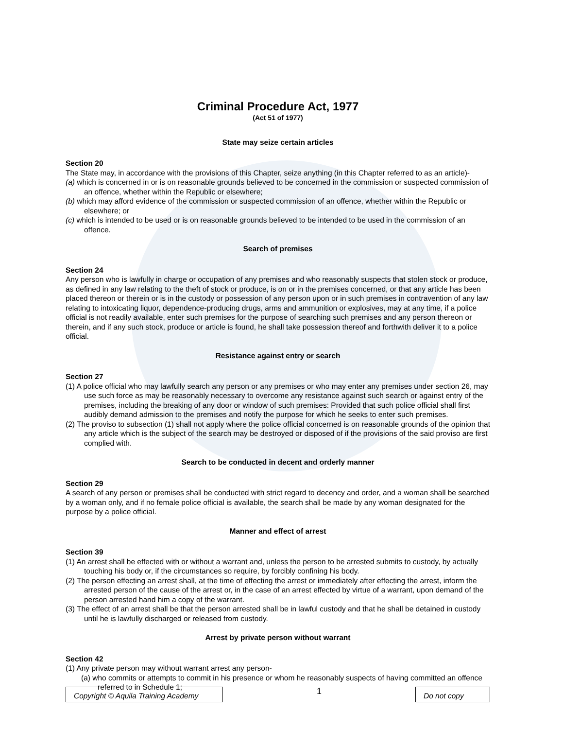Criminal Procedure Act, 1977
(Act 51 of 1977)
State may seize certain articles
Section 20
The State may, in accordance with the provisions of this Chapter, seize anything (in this Chapter referred to as an article)-
(a) which is concerned in or is on reasonable grounds believed to be concerned in the commission or suspected commission of an offence, whether within the Republic or elsewhere;
(b) which may afford evidence of the commission or suspected commission of an offence, whether within the Republic or elsewhere; or
(c) which is intended to be used or is on reasonable grounds believed to be intended to be used in the commission of an offence.
Search of premises
Section 24
Any person who is lawfully in charge or occupation of any premises and who reasonably suspects that stolen stock or produce, as defined in any law relating to the theft of stock or produce, is on or in the premises concerned, or that any article has been placed thereon or therein or is in the custody or possession of any person upon or in such premises in contravention of any law relating to intoxicating liquor, dependence-producing drugs, arms and ammunition or explosives, may at any time, if a police official is not readily available, enter such premises for the purpose of searching such premises and any person thereon or therein, and if any such stock, produce or article is found, he shall take possession thereof and forthwith deliver it to a police official.
Resistance against entry or search
Section 27
(1) A police official who may lawfully search any person or any premises or who may enter any premises under section 26, may use such force as may be reasonably necessary to overcome any resistance against such search or against entry of the premises, including the breaking of any door or window of such premises: Provided that such police official shall first audibly demand admission to the premises and notify the purpose for which he seeks to enter such premises.
(2) The proviso to subsection (1) shall not apply where the police official concerned is on reasonable grounds of the opinion that any article which is the subject of the search may be destroyed or disposed of if the provisions of the said proviso are first complied with.
Search to be conducted in decent and orderly manner
Section 29
A search of any person or premises shall be conducted with strict regard to decency and order, and a woman shall be searched by a woman only, and if no female police official is available, the search shall be made by any woman designated for the purpose by a police official.
Manner and effect of arrest
Section 39
(1) An arrest shall be effected with or without a warrant and, unless the person to be arrested submits to custody, by actually touching his body or, if the circumstances so require, by forcibly confining his body.
(2) The person effecting an arrest shall, at the time of effecting the arrest or immediately after effecting the arrest, inform the arrested person of the cause of the arrest or, in the case of an arrest effected by virtue of a warrant, upon demand of the person arrested hand him a copy of the warrant.
(3) The effect of an arrest shall be that the person arrested shall be in lawful custody and that he shall be detained in custody until he is lawfully discharged or released from custody.
Arrest by private person without warrant
Section 42
(1) Any private person may without warrant arrest any person-
(a) who commits or attempts to commit in his presence or whom he reasonably suspects of having committed an offence referred to in Schedule 1;
Copyright © Aquila Training Academy
1
Do not copy